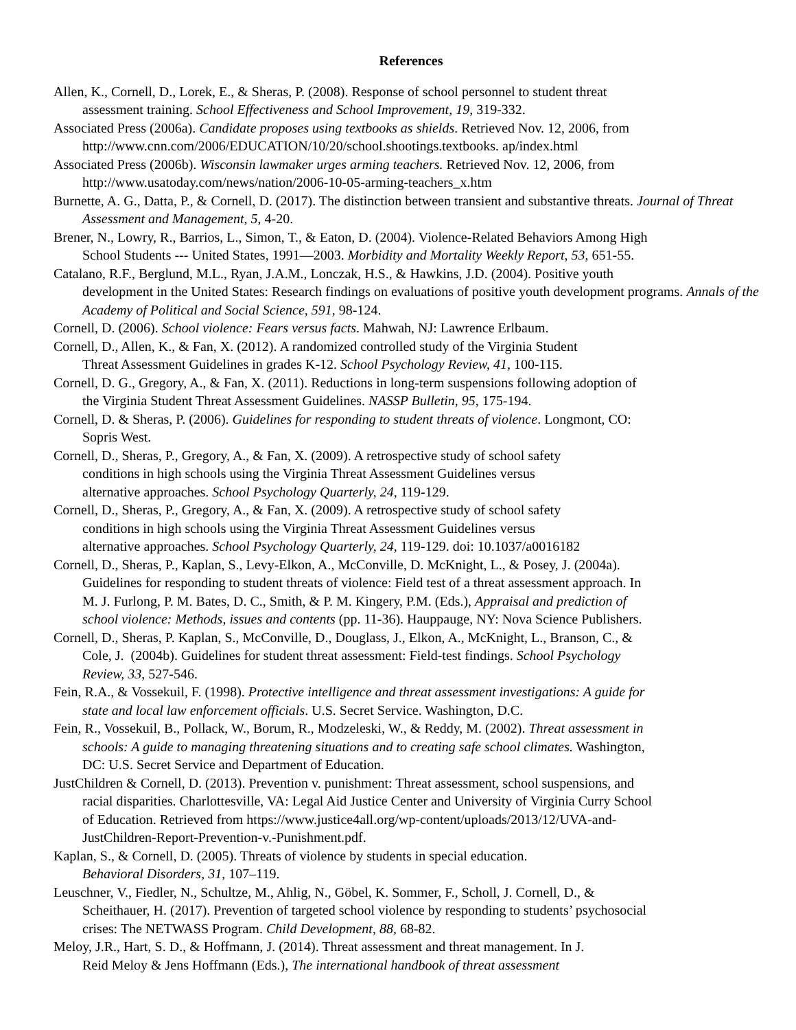References
Allen, K., Cornell, D., Lorek, E., & Sheras, P. (2008). Response of school personnel to student threat
assessment training. School Effectiveness and School Improvement, 19, 319-332.
Associated Press (2006a). Candidate proposes using textbooks as shields. Retrieved Nov. 12, 2006, from
http://www.cnn.com/2006/EDUCATION/10/20/school.shootings.textbooks. ap/index.html
Associated Press (2006b). Wisconsin lawmaker urges arming teachers. Retrieved Nov. 12, 2006, from
http://www.usatoday.com/news/nation/2006-10-05-arming-teachers_x.htm
Burnette, A. G., Datta, P., & Cornell, D. (2017). The distinction between transient and substantive threats. Journal of Threat Assessment and Management, 5, 4-20.
Brener, N., Lowry, R., Barrios, L., Simon, T., & Eaton, D. (2004). Violence-Related Behaviors Among High
School Students --- United States, 1991—2003. Morbidity and Mortality Weekly Report, 53, 651-55.
Catalano, R.F., Berglund, M.L., Ryan, J.A.M., Lonczak, H.S., & Hawkins, J.D. (2004). Positive youth
development in the United States: Research findings on evaluations of positive youth development programs. Annals of the Academy of Political and Social Science, 591, 98-124.
Cornell, D. (2006). School violence: Fears versus facts. Mahwah, NJ: Lawrence Erlbaum.
Cornell, D., Allen, K., & Fan, X. (2012). A randomized controlled study of the Virginia Student
Threat Assessment Guidelines in grades K-12. School Psychology Review, 41, 100-115.
Cornell, D. G., Gregory, A., & Fan, X. (2011). Reductions in long-term suspensions following adoption of
the Virginia Student Threat Assessment Guidelines. NASSP Bulletin, 95, 175-194.
Cornell, D. & Sheras, P. (2006). Guidelines for responding to student threats of violence. Longmont, CO:
Sopris West.
Cornell, D., Sheras, P., Gregory, A., & Fan, X. (2009). A retrospective study of school safety
conditions in high schools using the Virginia Threat Assessment Guidelines versus
alternative approaches. School Psychology Quarterly, 24, 119-129.
Cornell, D., Sheras, P., Gregory, A., & Fan, X. (2009). A retrospective study of school safety
conditions in high schools using the Virginia Threat Assessment Guidelines versus
alternative approaches. School Psychology Quarterly, 24, 119-129. doi: 10.1037/a0016182
Cornell, D., Sheras, P., Kaplan, S., Levy-Elkon, A., McConville, D. McKnight, L., & Posey, J. (2004a).
Guidelines for responding to student threats of violence: Field test of a threat assessment approach. In
M. J. Furlong, P. M. Bates, D. C., Smith, & P. M. Kingery, P.M. (Eds.), Appraisal and prediction of
school violence: Methods, issues and contents (pp. 11-36). Hauppauge, NY: Nova Science Publishers.
Cornell, D., Sheras, P. Kaplan, S., McConville, D., Douglass, J., Elkon, A., McKnight, L., Branson, C., &
Cole, J. (2004b). Guidelines for student threat assessment: Field-test findings. School Psychology
Review, 33, 527-546.
Fein, R.A., & Vossekuil, F. (1998). Protective intelligence and threat assessment investigations: A guide for
state and local law enforcement officials. U.S. Secret Service. Washington, D.C.
Fein, R., Vossekuil, B., Pollack, W., Borum, R., Modzeleski, W., & Reddy, M. (2002). Threat assessment in
schools: A guide to managing threatening situations and to creating safe school climates. Washington,
DC: U.S. Secret Service and Department of Education.
JustChildren & Cornell, D. (2013). Prevention v. punishment: Threat assessment, school suspensions, and
racial disparities. Charlottesville, VA: Legal Aid Justice Center and University of Virginia Curry School
of Education. Retrieved from https://www.justice4all.org/wp-content/uploads/2013/12/UVA-and-
JustChildren-Report-Prevention-v.-Punishment.pdf.
Kaplan, S., & Cornell, D. (2005). Threats of violence by students in special education.
Behavioral Disorders, 31, 107–119.
Leuschner, V., Fiedler, N., Schultze, M., Ahlig, N., Göbel, K. Sommer, F., Scholl, J. Cornell, D., &
Scheithauer, H. (2017). Prevention of targeted school violence by responding to students’ psychosocial
crises: The NETWASS Program. Child Development, 88, 68-82.
Meloy, J.R., Hart, S. D., & Hoffmann, J. (2014). Threat assessment and threat management. In J.
Reid Meloy & Jens Hoffmann (Eds.), The international handbook of threat assessment